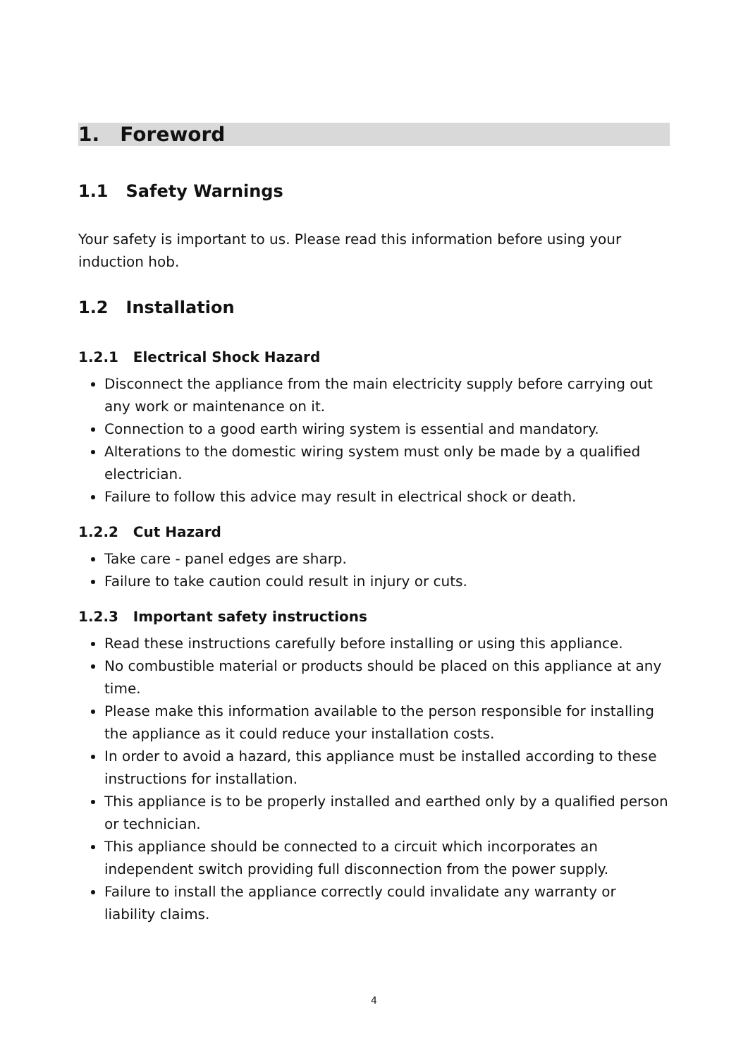1. Foreword
1.1 Safety Warnings
Your safety is important to us. Please read this information before using your induction hob.
1.2 Installation
1.2.1 Electrical Shock Hazard
Disconnect the appliance from the main electricity supply before carrying out any work or maintenance on it.
Connection to a good earth wiring system is essential and mandatory.
Alterations to the domestic wiring system must only be made by a qualified electrician.
Failure to follow this advice may result in electrical shock or death.
1.2.2 Cut Hazard
Take care - panel edges are sharp.
Failure to take caution could result in injury or cuts.
1.2.3 Important safety instructions
Read these instructions carefully before installing or using this appliance.
No combustible material or products should be placed on this appliance at any time.
Please make this information available to the person responsible for installing the appliance as it could reduce your installation costs.
In order to avoid a hazard, this appliance must be installed according to these instructions for installation.
This appliance is to be properly installed and earthed only by a qualified person or technician.
This appliance should be connected to a circuit which incorporates an independent switch providing full disconnection from the power supply.
Failure to install the appliance correctly could invalidate any warranty or liability claims.
4